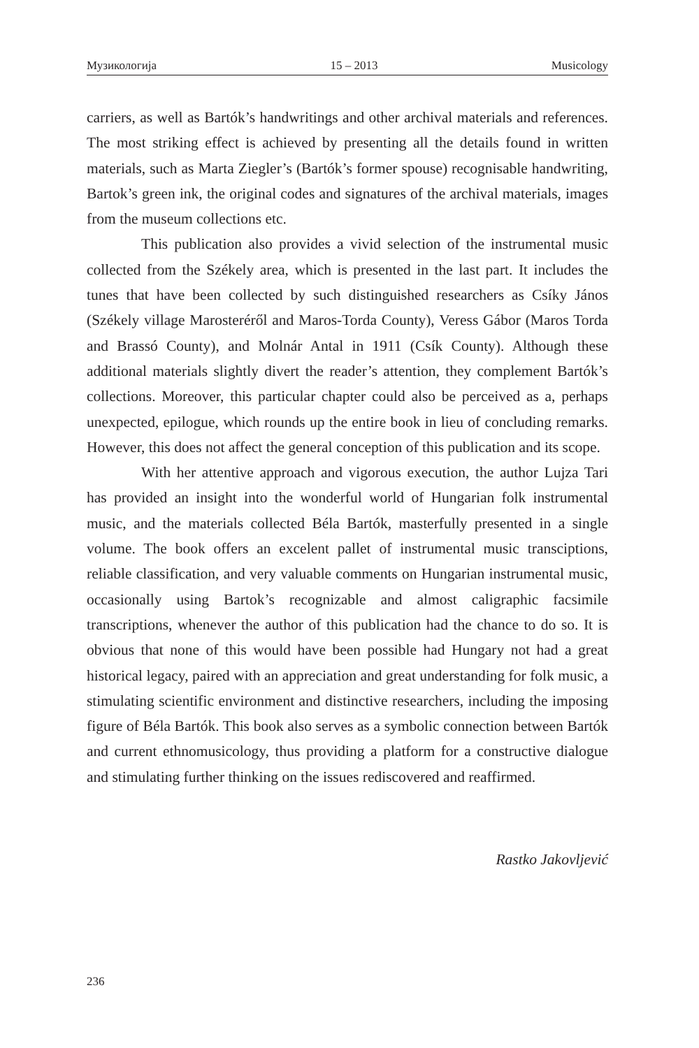Музикологија 15 – 2013 Musicology
carriers, as well as Bartók’s handwritings and other archival materials and references. The most striking effect is achieved by presenting all the details found in written materials, such as Marta Ziegler’s (Bartók’s former spouse) recognisable handwriting, Bartok’s green ink, the original codes and signatures of the archival materials, images from the museum collections etc.
This publication also provides a vivid selection of the instrumental music collected from the Székely area, which is presented in the last part. It includes the tunes that have been collected by such distinguished researchers as Csíky János (Székely village Marosteréről and Maros-Torda County), Veress Gábor (Maros Torda and Brassó County), and Molnár Antal in 1911 (Csík County). Although these additional materials slightly divert the reader’s attention, they complement Bartók’s collections. Moreover, this particular chapter could also be perceived as a, perhaps unexpected, epilogue, which rounds up the entire book in lieu of concluding remarks. However, this does not affect the general conception of this publication and its scope.
With her attentive approach and vigorous execution, the author Lujza Tari has provided an insight into the wonderful world of Hungarian folk instrumental music, and the materials collected Béla Bartók, masterfully presented in a single volume. The book offers an excelent pallet of instrumental music transciptions, reliable classification, and very valuable comments on Hungarian instrumental music, occasionally using Bartok’s recognizable and almost caligraphic facsimile transcriptions, whenever the author of this publication had the chance to do so. It is obvious that none of this would have been possible had Hungary not had a great historical legacy, paired with an appreciation and great understanding for folk music, a stimulating scientific environment and distinctive researchers, including the imposing figure of Béla Bartók. This book also serves as a symbolic connection between Bartók and current ethnomusicology, thus providing a platform for a constructive dialogue and stimulating further thinking on the issues rediscovered and reaffirmed.
Rastko Jakovljević
236